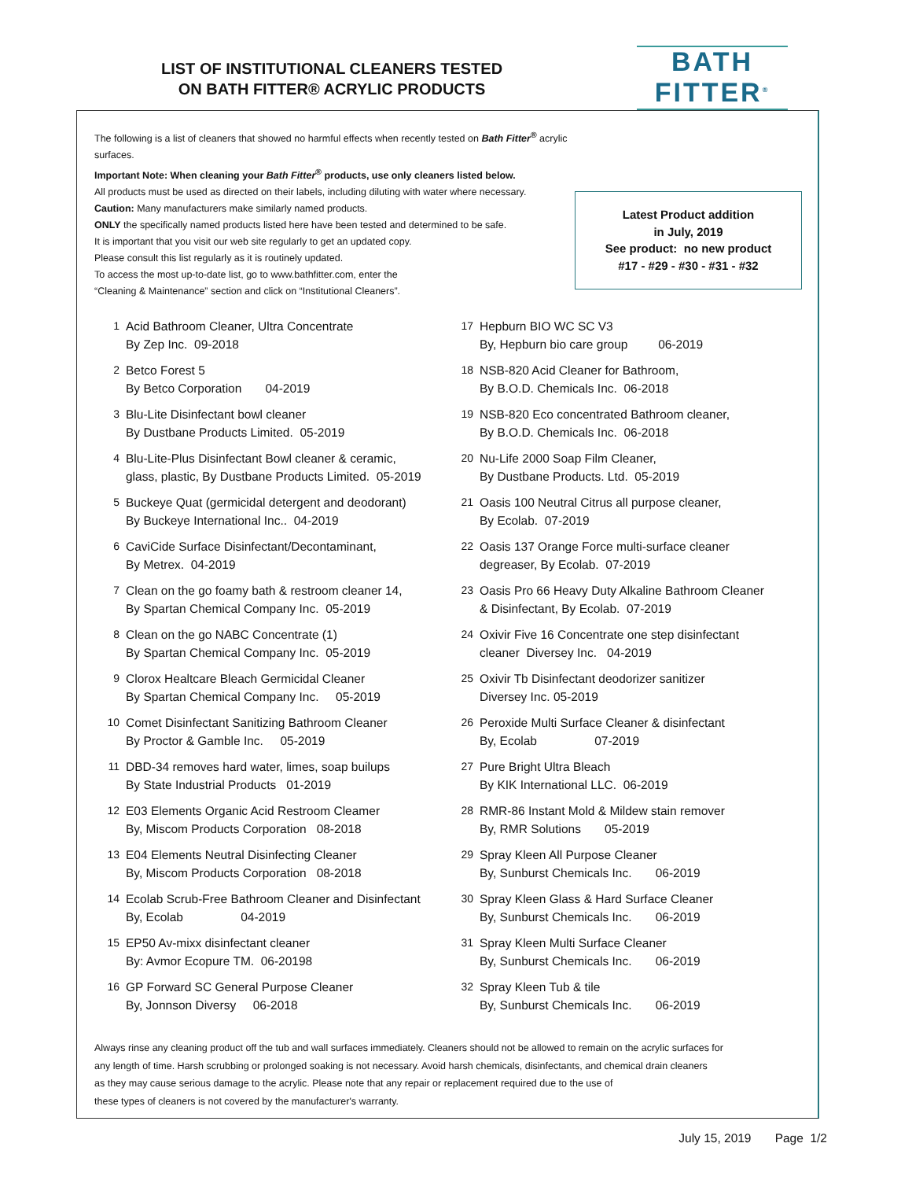LIST OF INSTITUTIONAL CLEANERS TESTED
ON BATH FITTER® ACRYLIC PRODUCTS
BATH
FITTER<sup>®</sup>
The following is a list of cleaners that showed no harmful effects when recently tested on Bath Fitter<sup>®</sup> acrylic surfaces.
Important Note: When cleaning your Bath Fitter<sup>®</sup> products, use only cleaners listed below.
All products must be used as directed on their labels, including diluting with water where necessary.
Caution: Many manufacturers make similarly named products.
ONLY the specifically named products listed here have been tested and determined to be safe.
It is important that you visit our web site regularly to get an updated copy.
Please consult this list regularly as it is routinely updated.
To access the most up-to-date list, go to www.bathfitter.com, enter the
“Cleaning & Maintenance” section and click on “Institutional Cleaners”.
Latest Product addition
in July, 2019
See product: no new product
#17 - #29 - #30 - #31 - #32
1 Acid Bathroom Cleaner, Ultra Concentrate
By Zep Inc. 09-2018
2 Betco Forest 5
By Betco Corporation 04-2019
3 Blu-Lite Disinfectant bowl cleaner
By Dustbane Products Limited. 05-2019
4 Blu-Lite-Plus Disinfectant Bowl cleaner & ceramic,
glass, plastic, By Dustbane Products Limited. 05-2019
5 Buckeye Quat (germicidal detergent and deodorant)
By Buckeye International Inc.. 04-2019
6 CaviCide Surface Disinfectant/Decontaminant,
By Metrex. 04-2019
7 Clean on the go foamy bath & restroom cleaner 14,
By Spartan Chemical Company Inc. 05-2019
8 Clean on the go NABC Concentrate (1)
By Spartan Chemical Company Inc. 05-2019
9 Clorox Healtcare Bleach Germicidal Cleaner
By Spartan Chemical Company Inc. 05-2019
10 Comet Disinfectant Sanitizing Bathroom Cleaner
By Proctor & Gamble Inc. 05-2019
11 DBD-34 removes hard water, limes, soap builups
By State Industrial Products 01-2019
12 E03 Elements Organic Acid Restroom Cleamer
By, Miscom Products Corporation 08-2018
13 E04 Elements Neutral Disinfecting Cleaner
By, Miscom Products Corporation 08-2018
14 Ecolab Scrub-Free Bathroom Cleaner and Disinfectant
By, Ecolab 04-2019
15 EP50 Av-mixx disinfectant cleaner
By: Avmor Ecopure TM. 06-20198
16 GP Forward SC General Purpose Cleaner
By, Jonnson Diversy 06-2018
17 Hepburn BIO WC SC V3
By, Hepburn bio care group 06-2019
18 NSB-820 Acid Cleaner for Bathroom,
By B.O.D. Chemicals Inc. 06-2018
19 NSB-820 Eco concentrated Bathroom cleaner,
By B.O.D. Chemicals Inc. 06-2018
20 Nu-Life 2000 Soap Film Cleaner,
By Dustbane Products. Ltd. 05-2019
21 Oasis 100 Neutral Citrus all purpose cleaner,
By Ecolab. 07-2019
22 Oasis 137 Orange Force multi-surface cleaner
degreaser, By Ecolab. 07-2019
23 Oasis Pro 66 Heavy Duty Alkaline Bathroom Cleaner
& Disinfectant, By Ecolab. 07-2019
24 Oxivir Five 16 Concentrate one step disinfectant
cleaner Diversey Inc. 04-2019
25 Oxivir Tb Disinfectant deodorizer sanitizer
Diversey Inc. 05-2019
26 Peroxide Multi Surface Cleaner & disinfectant
By, Ecolab 07-2019
27 Pure Bright Ultra Bleach
By KIK International LLC. 06-2019
28 RMR-86 Instant Mold & Mildew stain remover
By, RMR Solutions 05-2019
29 Spray Kleen All Purpose Cleaner
By, Sunburst Chemicals Inc. 06-2019
30 Spray Kleen Glass & Hard Surface Cleaner
By, Sunburst Chemicals Inc. 06-2019
31 Spray Kleen Multi Surface Cleaner
By, Sunburst Chemicals Inc. 06-2019
32 Spray Kleen Tub & tile
By, Sunburst Chemicals Inc. 06-2019
Always rinse any cleaning product off the tub and wall surfaces immediately. Cleaners should not be allowed to remain on the acrylic surfaces for
any length of time. Harsh scrubbing or prolonged soaking is not necessary. Avoid harsh chemicals, disinfectants, and chemical drain cleaners
as they may cause serious damage to the acrylic. Please note that any repair or replacement required due to the use of
these types of cleaners is not covered by the manufacturer's warranty.
July 15, 2019 Page 1/2